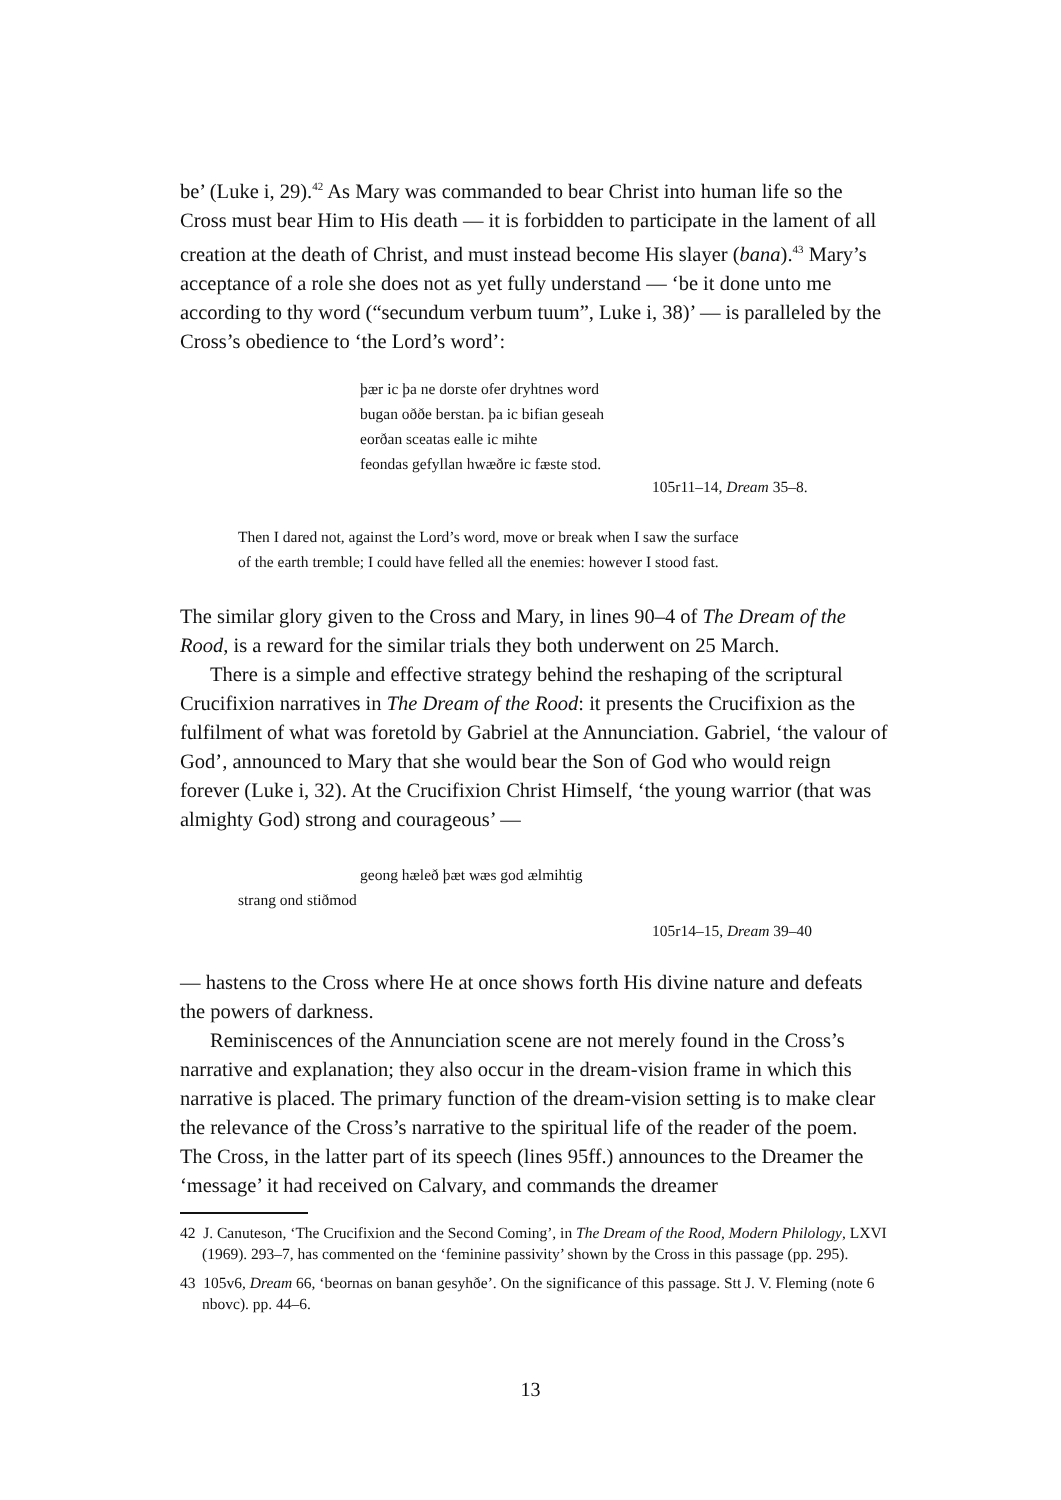be’ (Luke i, 29).<sup>42</sup> As Mary was commanded to bear Christ into human life so the Cross must bear Him to His death — it is forbidden to participate in the lament of all creation at the death of Christ, and must instead become His slayer (bana).<sup>43</sup> Mary’s acceptance of a role she does not as yet fully understand — ‘be it done unto me according to thy word (“secundum verbum tuum”, Luke i, 38)’ — is paralleled by the Cross’s obedience to ‘the Lord’s word’:
þær ic þa ne dorste ofer dryhtnes word
bugan oððe berstan. þa ic bifian geseah
eorðan sceatas ealle ic mihte
feondas gefyllan hwæðre ic fæste stod.
105r11–14, Dream 35–8.
Then I dared not, against the Lord’s word, move or break when I saw the surface
of the earth tremble; I could have felled all the enemies: however I stood fast.
The similar glory given to the Cross and Mary, in lines 90–4 of The Dream of the Rood, is a reward for the similar trials they both underwent on 25 March.
There is a simple and effective strategy behind the reshaping of the scriptural Crucifixion narratives in The Dream of the Rood: it presents the Crucifixion as the fulfilment of what was foretold by Gabriel at the Annunciation. Gabriel, ‘the valour of God’, announced to Mary that she would bear the Son of God who would reign forever (Luke i, 32). At the Crucifixion Christ Himself, ‘the young warrior (that was almighty God) strong and courageous’ —
geong hæleð þæt wæs god ælmihtig
strang ond stiðmod
105r14–15, Dream 39–40
— hastens to the Cross where He at once shows forth His divine nature and defeats the powers of darkness.
Reminiscences of the Annunciation scene are not merely found in the Cross’s narrative and explanation; they also occur in the dream-vision frame in which this narrative is placed. The primary function of the dream-vision setting is to make clear the relevance of the Cross’s narrative to the spiritual life of the reader of the poem. The Cross, in the latter part of its speech (lines 95ff.) announces to the Dreamer the ‘message’ it had received on Calvary, and commands the dreamer
42 J. Canuteson, ‘The Crucifixion and the Second Coming’, in The Dream of the Rood, Modern Philology, LXVI (1969). 293–7, has commented on the ‘feminine passivity’ shown by the Cross in this passage (pp. 295).
43 105v6, Dream 66, ‘beornas on banan gesyhðe’. On the significance of this passage. Stt J. V. Fleming (note 6 nbovc). pp. 44–6.
13